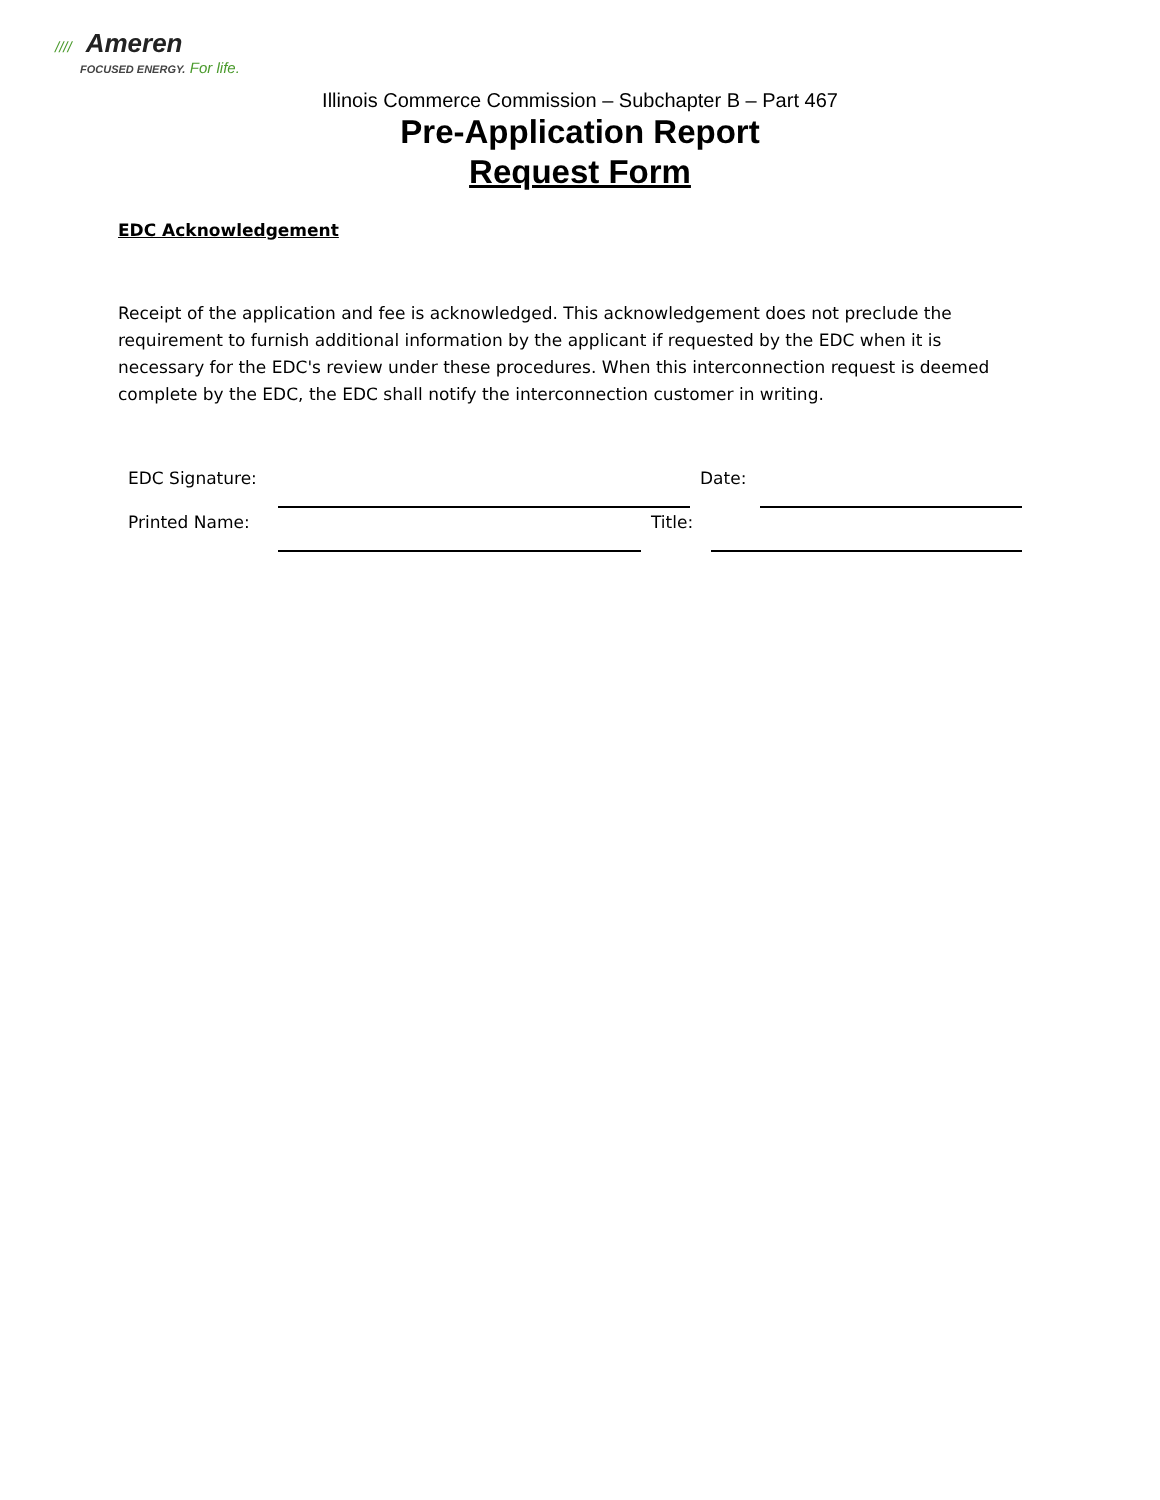//// Ameren
FOCUSED ENERGY. For life.
Illinois Commerce Commission – Subchapter B – Part 467
Pre-Application Report
Request Form
EDC Acknowledgement
Receipt of the application and fee is acknowledged. This acknowledgement does not preclude the requirement to furnish additional information by the applicant if requested by the EDC when it is necessary for the EDC's review under these procedures. When this interconnection request is deemed complete by the EDC, the EDC shall notify the interconnection customer in writing.
EDC Signature: Date:
Printed Name: Title: